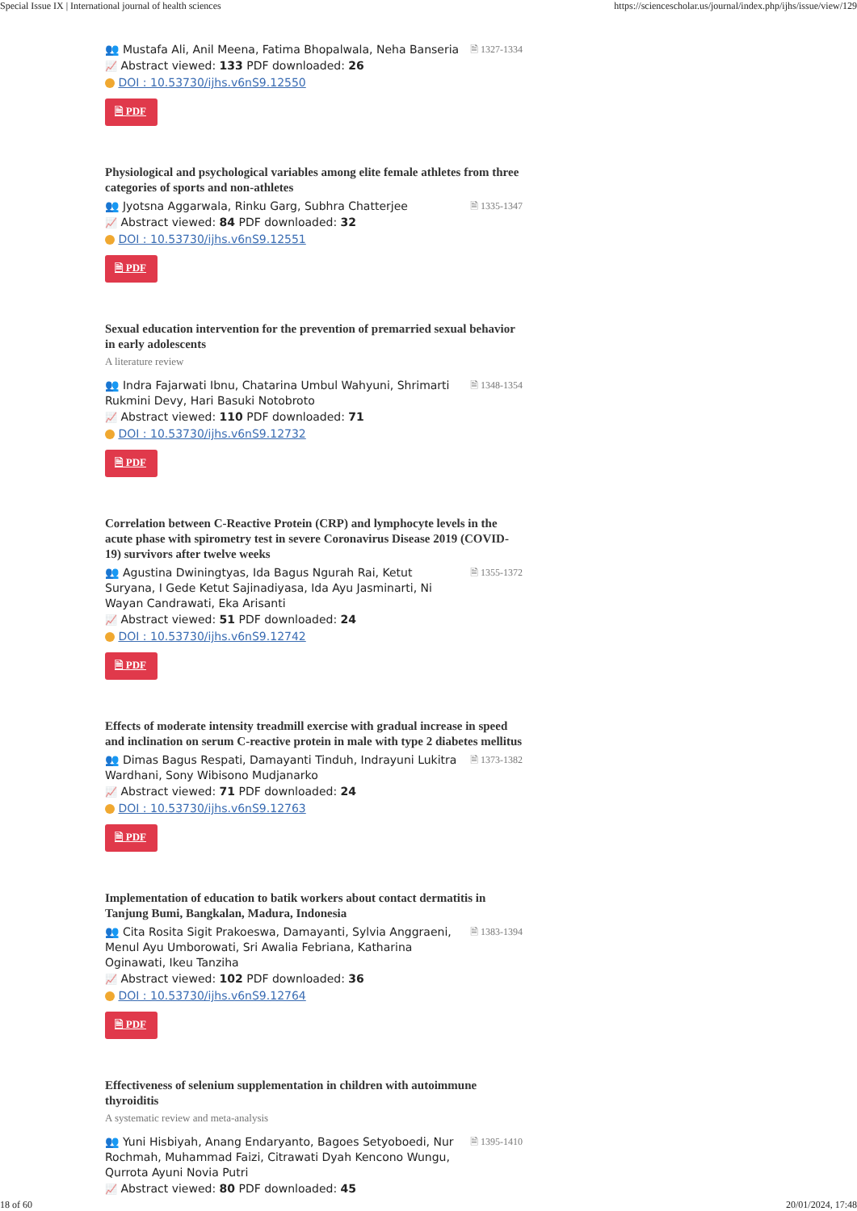Special Issue IX | International journal of health sciences https://sciencescholar.us/journal/index.php/ijhs/issue/view/129
👥 Mustafa Ali, Anil Meena, Fatima Bhopalwala, Neha Banseria 🗎 1327-1334
📈 Abstract viewed: 133 PDF downloaded: 26
DOI : 10.53730/ijhs.v6nS9.12550
🗎 PDF
Physiological and psychological variables among elite female athletes from three categories of sports and non-athletes
👥 Jyotsna Aggarwala, Rinku Garg, Subhra Chatterjee 🗎 1335-1347
📈 Abstract viewed: 84 PDF downloaded: 32
DOI : 10.53730/ijhs.v6nS9.12551
🗎 PDF
Sexual education intervention for the prevention of premarried sexual behavior in early adolescents
A literature review
👥 Indra Fajarwati Ibnu, Chatarina Umbul Wahyuni, Shrimarti Rukmini Devy, Hari Basuki Notobroto 🗎 1348-1354
📈 Abstract viewed: 110 PDF downloaded: 71
DOI : 10.53730/ijhs.v6nS9.12732
🗎 PDF
Correlation between C-Reactive Protein (CRP) and lymphocyte levels in the acute phase with spirometry test in severe Coronavirus Disease 2019 (COVID-19) survivors after twelve weeks
👥 Agustina Dwiningtyas, Ida Bagus Ngurah Rai, Ketut Suryana, I Gede Ketut Sajinadiyasa, Ida Ayu Jasminarti, Ni Wayan Candrawati, Eka Arisanti 🗎 1355-1372
📈 Abstract viewed: 51 PDF downloaded: 24
DOI : 10.53730/ijhs.v6nS9.12742
🗎 PDF
Effects of moderate intensity treadmill exercise with gradual increase in speed and inclination on serum C-reactive protein in male with type 2 diabetes mellitus
👥 Dimas Bagus Respati, Damayanti Tinduh, Indrayuni Lukitra Wardhani, Sony Wibisono Mudjanarko 🗎 1373-1382
📈 Abstract viewed: 71 PDF downloaded: 24
DOI : 10.53730/ijhs.v6nS9.12763
🗎 PDF
Implementation of education to batik workers about contact dermatitis in Tanjung Bumi, Bangkalan, Madura, Indonesia
👥 Cita Rosita Sigit Prakoeswa, Damayanti, Sylvia Anggraeni, Menul Ayu Umborowati, Sri Awalia Febriana, Katharina Oginawati, Ikeu Tanziha 🗎 1383-1394
📈 Abstract viewed: 102 PDF downloaded: 36
DOI : 10.53730/ijhs.v6nS9.12764
🗎 PDF
Effectiveness of selenium supplementation in children with autoimmune thyroiditis
A systematic review and meta-analysis
👥 Yuni Hisbiyah, Anang Endaryanto, Bagoes Setyoboedi, Nur Rochmah, Muhammad Faizi, Citrawati Dyah Kencono Wungu, Qurrota Ayuni Novia Putri 🗎 1395-1410
📈 Abstract viewed: 80 PDF downloaded: 45
18 of 60 20/01/2024, 17:48